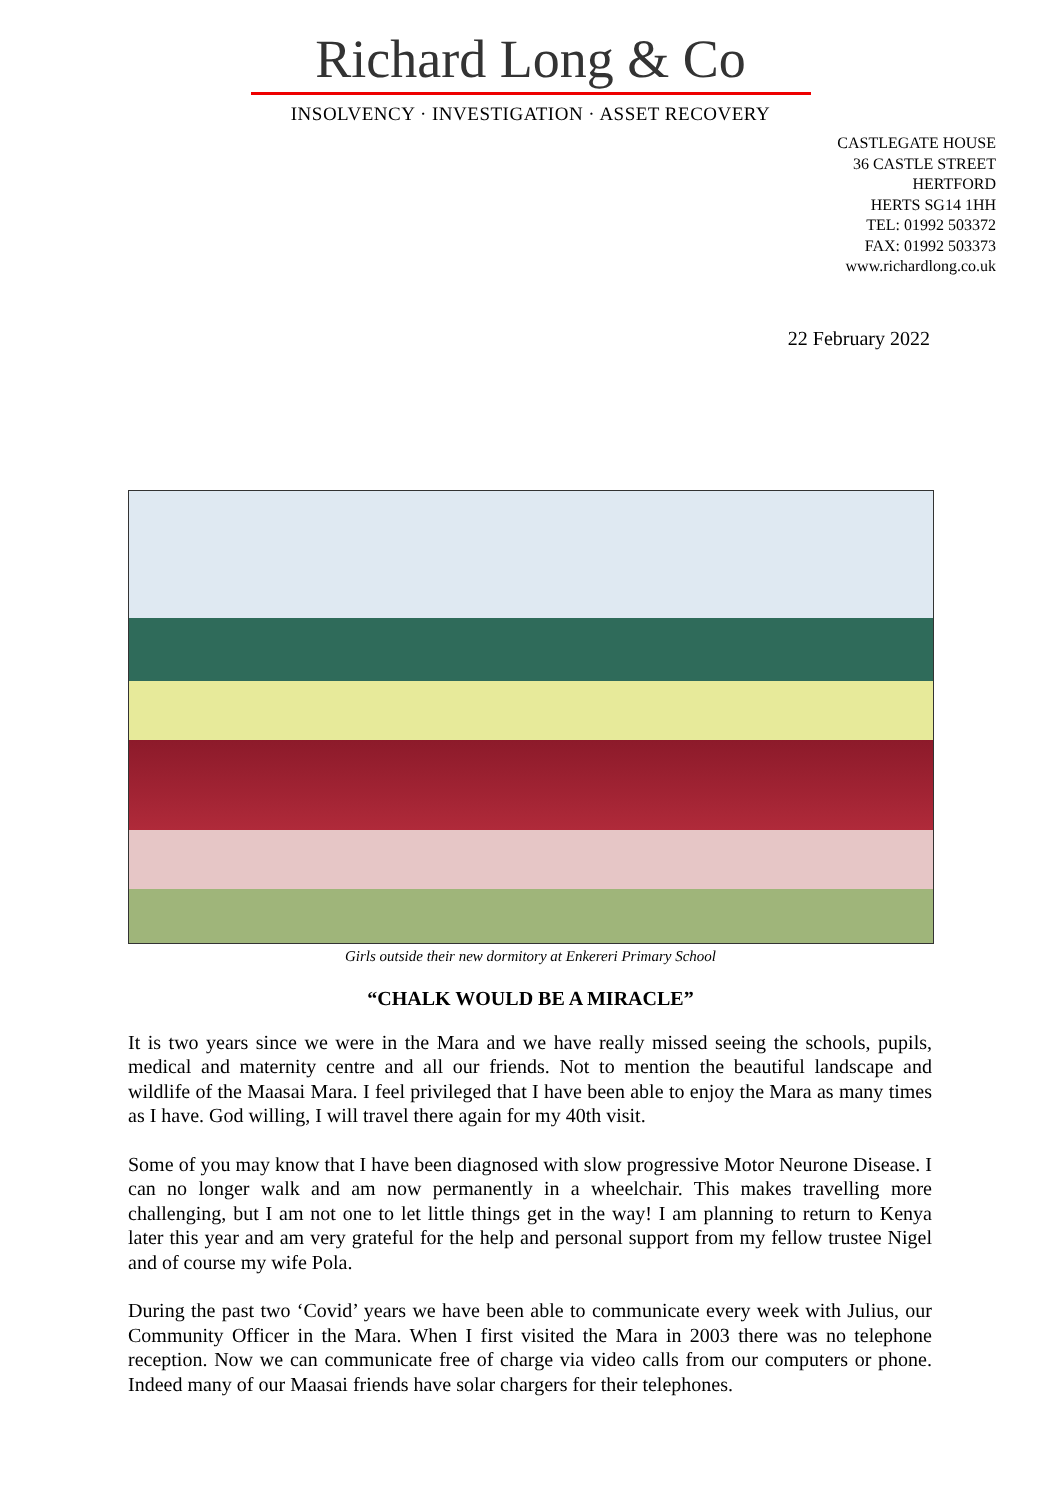Richard Long & Co
INSOLVENCY · INVESTIGATION · ASSET RECOVERY
CASTLEGATE HOUSE
36 CASTLE STREET
HERTFORD
HERTS SG14 1HH
TEL: 01992 503372
FAX: 01992 503373
www.richardlong.co.uk
22 February 2022
Girls outside their new dormitory at Enkereri Primary School
“CHALK WOULD BE A MIRACLE”
It is two years since we were in the Mara and we have really missed seeing the schools, pupils, medical and maternity centre and all our friends. Not to mention the beautiful landscape and wildlife of the Maasai Mara. I feel privileged that I have been able to enjoy the Mara as many times as I have. God willing, I will travel there again for my 40th visit.
Some of you may know that I have been diagnosed with slow progressive Motor Neurone Disease. I can no longer walk and am now permanently in a wheelchair. This makes travelling more challenging, but I am not one to let little things get in the way! I am planning to return to Kenya later this year and am very grateful for the help and personal support from my fellow trustee Nigel and of course my wife Pola.
During the past two ‘Covid’ years we have been able to communicate every week with Julius, our Community Officer in the Mara. When I first visited the Mara in 2003 there was no telephone reception. Now we can communicate free of charge via video calls from our computers or phone. Indeed many of our Maasai friends have solar chargers for their telephones.